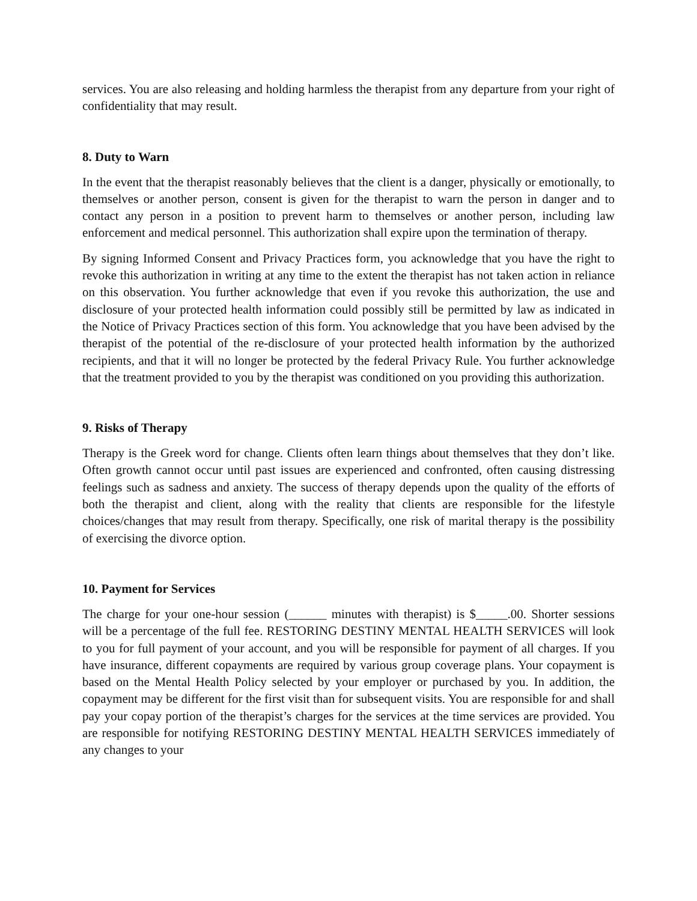services. You are also releasing and holding harmless the therapist from any departure from your right of confidentiality that may result.
8. Duty to Warn
In the event that the therapist reasonably believes that the client is a danger, physically or emotionally, to themselves or another person, consent is given for the therapist to warn the person in danger and to contact any person in a position to prevent harm to themselves or another person, including law enforcement and medical personnel. This authorization shall expire upon the termination of therapy.
By signing Informed Consent and Privacy Practices form, you acknowledge that you have the right to revoke this authorization in writing at any time to the extent the therapist has not taken action in reliance on this observation. You further acknowledge that even if you revoke this authorization, the use and disclosure of your protected health information could possibly still be permitted by law as indicated in the Notice of Privacy Practices section of this form. You acknowledge that you have been advised by the therapist of the potential of the re-disclosure of your protected health information by the authorized recipients, and that it will no longer be protected by the federal Privacy Rule. You further acknowledge that the treatment provided to you by the therapist was conditioned on you providing this authorization.
9. Risks of Therapy
Therapy is the Greek word for change. Clients often learn things about themselves that they don’t like. Often growth cannot occur until past issues are experienced and confronted, often causing distressing feelings such as sadness and anxiety. The success of therapy depends upon the quality of the efforts of both the therapist and client, along with the reality that clients are responsible for the lifestyle choices/changes that may result from therapy. Specifically, one risk of marital therapy is the possibility of exercising the divorce option.
10. Payment for Services
The charge for your one-hour session (______ minutes with therapist) is $_____.00. Shorter sessions will be a percentage of the full fee. RESTORING DESTINY MENTAL HEALTH SERVICES will look to you for full payment of your account, and you will be responsible for payment of all charges. If you have insurance, different copayments are required by various group coverage plans. Your copayment is based on the Mental Health Policy selected by your employer or purchased by you. In addition, the copayment may be different for the first visit than for subsequent visits. You are responsible for and shall pay your copay portion of the therapist’s charges for the services at the time services are provided. You are responsible for notifying RESTORING DESTINY MENTAL HEALTH SERVICES immediately of any changes to your